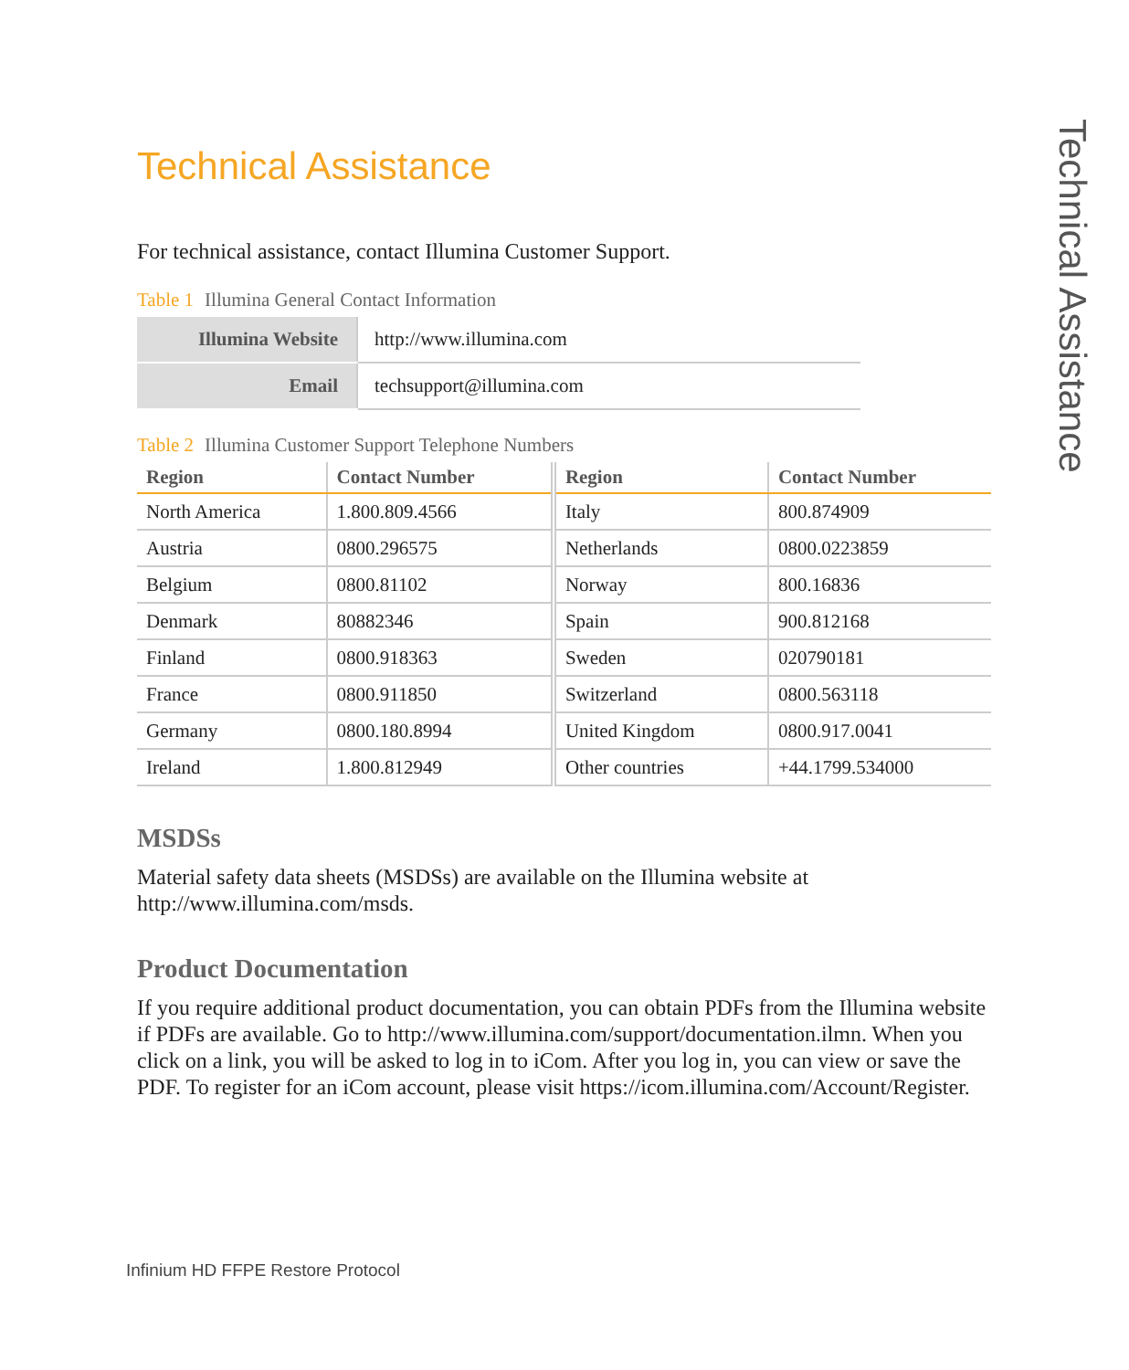Technical Assistance
For technical assistance, contact Illumina Customer Support.
Table 1 Illumina General Contact Information
| Illumina Website | http://www.illumina.com |
| Email | techsupport@illumina.com |
Table 2 Illumina Customer Support Telephone Numbers
| Region | Contact Number | Region | Contact Number |
| --- | --- | --- | --- |
| North America | 1.800.809.4566 | Italy | 800.874909 |
| Austria | 0800.296575 | Netherlands | 0800.0223859 |
| Belgium | 0800.81102 | Norway | 800.16836 |
| Denmark | 80882346 | Spain | 900.812168 |
| Finland | 0800.918363 | Sweden | 020790181 |
| France | 0800.911850 | Switzerland | 0800.563118 |
| Germany | 0800.180.8994 | United Kingdom | 0800.917.0041 |
| Ireland | 1.800.812949 | Other countries | +44.1799.534000 |
MSDSs
Material safety data sheets (MSDSs) are available on the Illumina website at http://www.illumina.com/msds.
Product Documentation
If you require additional product documentation, you can obtain PDFs from the Illumina website if PDFs are available. Go to http://www.illumina.com/support/documentation.ilmn. When you click on a link, you will be asked to log in to iCom. After you log in, you can view or save the PDF. To register for an iCom account, please visit https://icom.illumina.com/Account/Register.
Technical Assistance
Infinium HD FFPE Restore Protocol